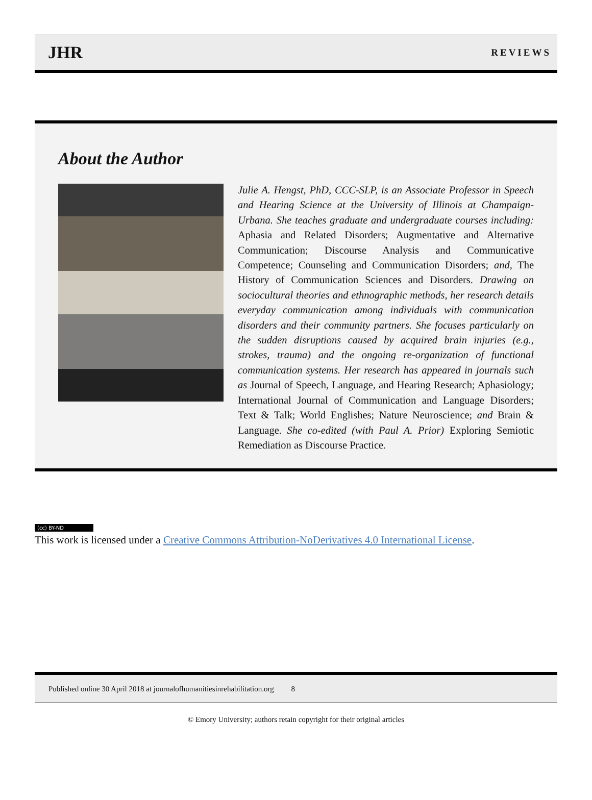JHR REVIEWS
About the Author
Julie A. Hengst, PhD, CCC-SLP, is an Associate Professor in Speech and Hearing Science at the University of Illinois at Champaign-Urbana. She teaches graduate and undergraduate courses including: Aphasia and Related Disorders; Augmentative and Alternative Communication; Discourse Analysis and Communicative Competence; Counseling and Communication Disorders; and, The History of Communication Sciences and Disorders. Drawing on sociocultural theories and ethnographic methods, her research details everyday communication among individuals with communication disorders and their community partners. She focuses particularly on the sudden disruptions caused by acquired brain injuries (e.g., strokes, trauma) and the ongoing re-organization of functional communication systems. Her research has appeared in journals such as Journal of Speech, Language, and Hearing Research; Aphasiology; International Journal of Communication and Language Disorders; Text & Talk; World Englishes; Nature Neuroscience; and Brain & Language. She co-edited (with Paul A. Prior) Exploring Semiotic Remediation as Discourse Practice.
(cc) BY-ND
This work is licensed under a Creative Commons Attribution-NoDerivatives 4.0 International License.
Published online 30 April 2018 at journalofhumanitiesinrehabilitation.org 8
© Emory University; authors retain copyright for their original articles